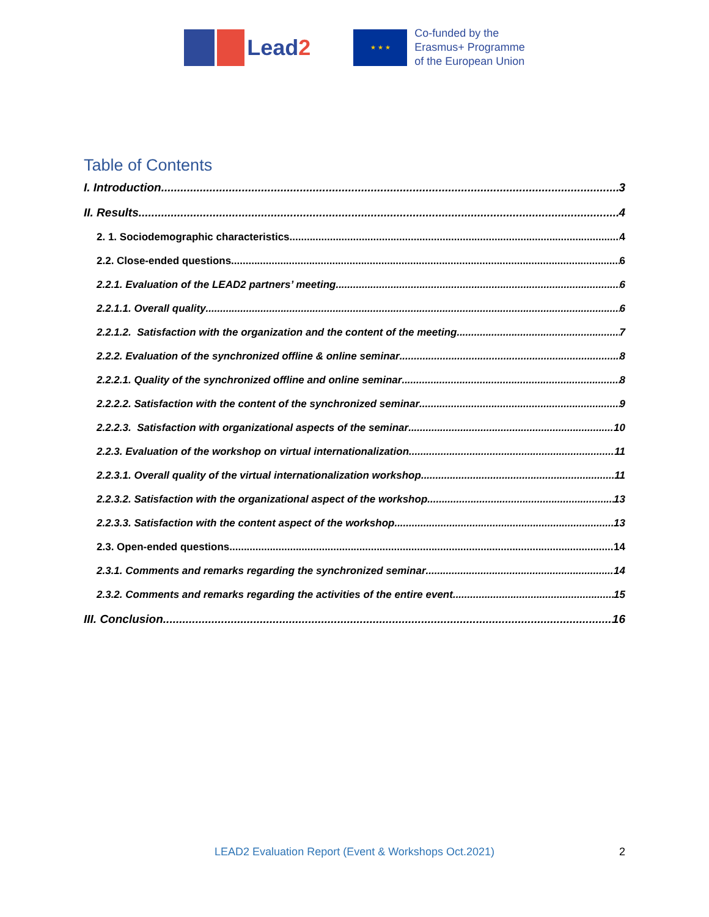Lead2
★ ★ ★
Co-funded by the
Erasmus+ Programme
of the European Union
Table of Contents
I. Introduction 3
II. Results 4
2. 1. Sociodemographic characteristics 4
2.2. Close-ended questions 6
2.2.1. Evaluation of the LEAD2 partners’ meeting 6
2.2.1.1. Overall quality 6
2.2.1.2. Satisfaction with the organization and the content of the meeting 7
2.2.2. Evaluation of the synchronized offline & online seminar 8
2.2.2.1. Quality of the synchronized offline and online seminar 8
2.2.2.2. Satisfaction with the content of the synchronized seminar 9
2.2.2.3. Satisfaction with organizational aspects of the seminar 10
2.2.3. Evaluation of the workshop on virtual internationalization 11
2.2.3.1. Overall quality of the virtual internationalization workshop 11
2.2.3.2. Satisfaction with the organizational aspect of the workshop 13
2.2.3.3. Satisfaction with the content aspect of the workshop 13
2.3. Open-ended questions 14
2.3.1. Comments and remarks regarding the synchronized seminar 14
2.3.2. Comments and remarks regarding the activities of the entire event 15
III. Conclusion 16
LEAD2 Evaluation Report (Event & Workshops Oct.2021)
2